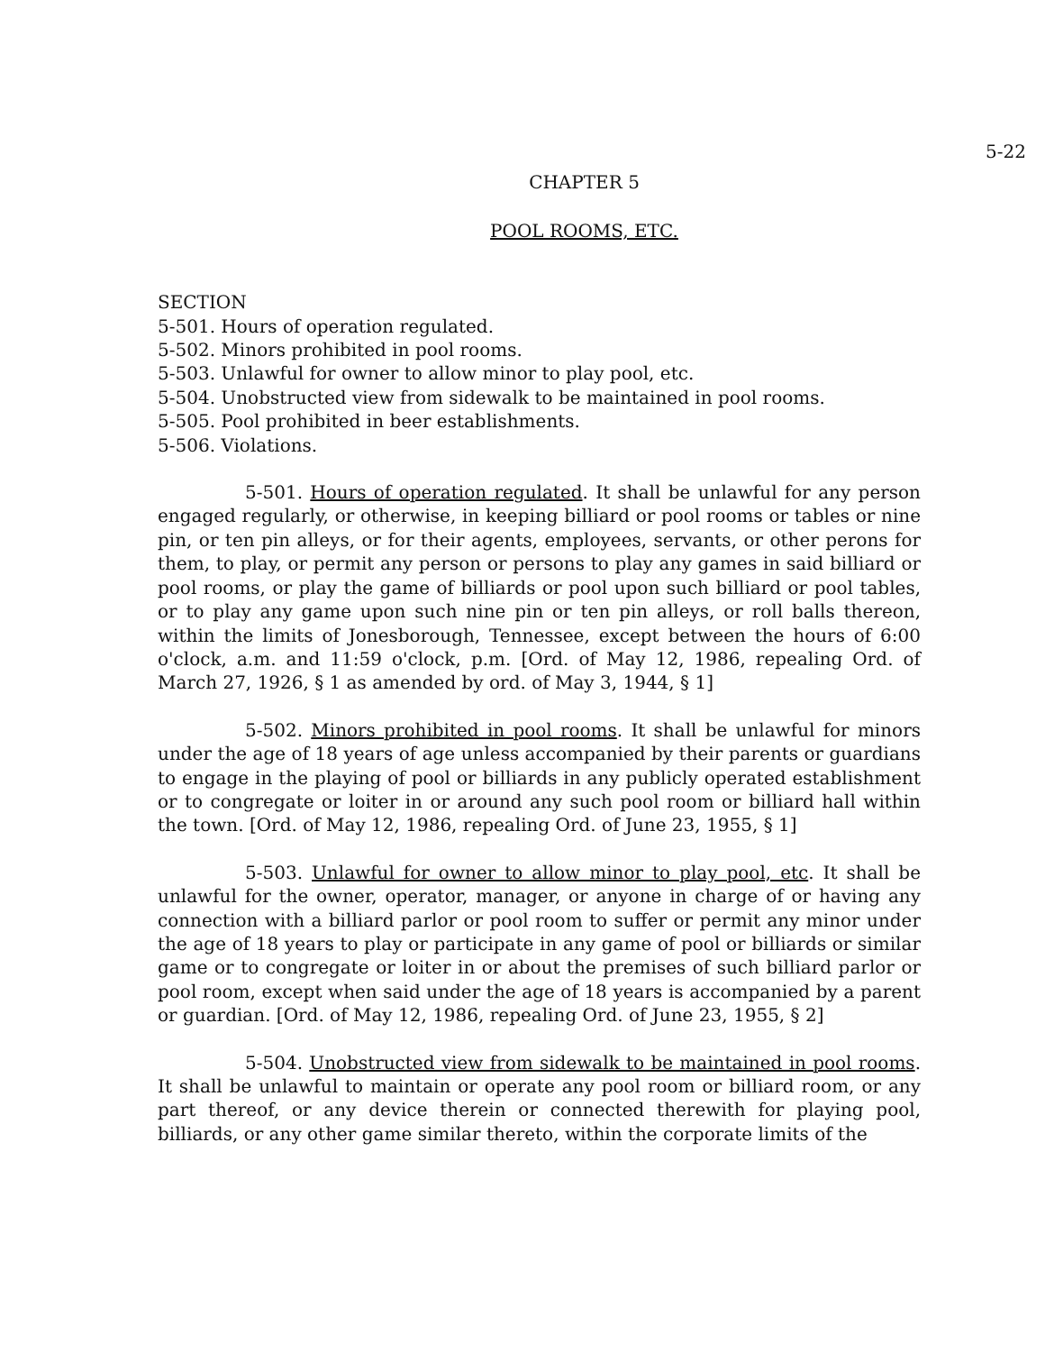5-22
CHAPTER 5
POOL ROOMS, ETC.
SECTION
5-501. Hours of operation regulated.
5-502. Minors prohibited in pool rooms.
5-503. Unlawful for owner to allow minor to play pool, etc.
5-504. Unobstructed view from sidewalk to be maintained in pool rooms.
5-505. Pool prohibited in beer establishments.
5-506. Violations.
5-501. Hours of operation regulated. It shall be unlawful for any person engaged regularly, or otherwise, in keeping billiard or pool rooms or tables or nine pin, or ten pin alleys, or for their agents, employees, servants, or other perons for them, to play, or permit any person or persons to play any games in said billiard or pool rooms, or play the game of billiards or pool upon such billiard or pool tables, or to play any game upon such nine pin or ten pin alleys, or roll balls thereon, within the limits of Jonesborough, Tennessee, except between the hours of 6:00 o'clock, a.m. and 11:59 o'clock, p.m. [Ord. of May 12, 1986, repealing Ord. of March 27, 1926, § 1 as amended by ord. of May 3, 1944, § 1]
5-502. Minors prohibited in pool rooms. It shall be unlawful for minors under the age of 18 years of age unless accompanied by their parents or guardians to engage in the playing of pool or billiards in any publicly operated establishment or to congregate or loiter in or around any such pool room or billiard hall within the town. [Ord. of May 12, 1986, repealing Ord. of June 23, 1955, § 1]
5-503. Unlawful for owner to allow minor to play pool, etc. It shall be unlawful for the owner, operator, manager, or anyone in charge of or having any connection with a billiard parlor or pool room to suffer or permit any minor under the age of 18 years to play or participate in any game of pool or billiards or similar game or to congregate or loiter in or about the premises of such billiard parlor or pool room, except when said under the age of 18 years is accompanied by a parent or guardian. [Ord. of May 12, 1986, repealing Ord. of June 23, 1955, § 2]
5-504. Unobstructed view from sidewalk to be maintained in pool rooms. It shall be unlawful to maintain or operate any pool room or billiard room, or any part thereof, or any device therein or connected therewith for playing pool, billiards, or any other game similar thereto, within the corporate limits of the